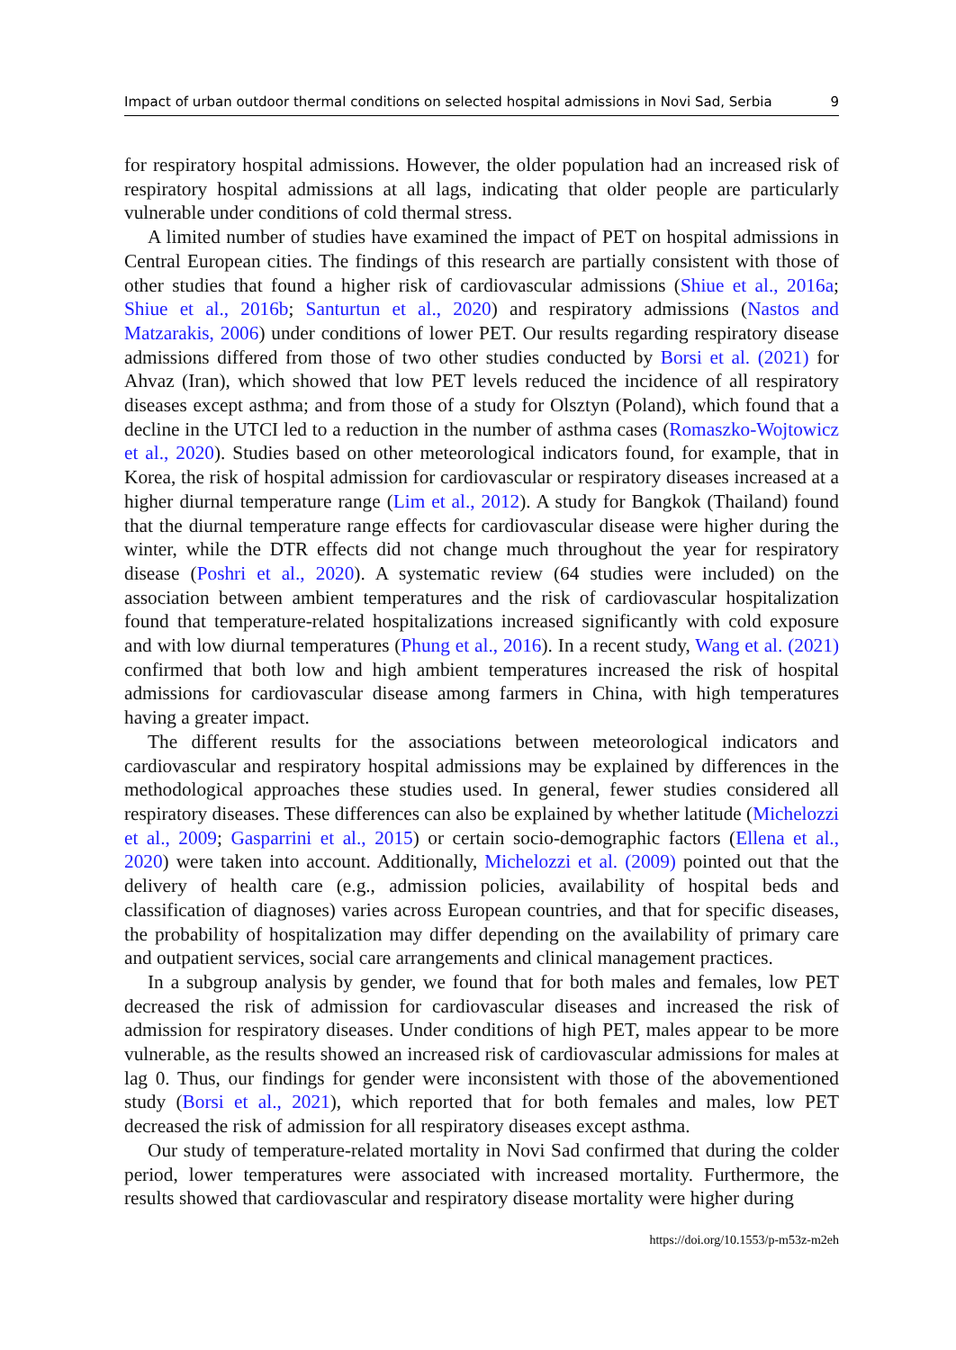Impact of urban outdoor thermal conditions on selected hospital admissions in Novi Sad, Serbia 9
for respiratory hospital admissions. However, the older population had an increased risk of respiratory hospital admissions at all lags, indicating that older people are particularly vulnerable under conditions of cold thermal stress.
A limited number of studies have examined the impact of PET on hospital admissions in Central European cities. The findings of this research are partially consistent with those of other studies that found a higher risk of cardiovascular admissions (Shiue et al., 2016a; Shiue et al., 2016b; Santurtun et al., 2020) and respiratory admissions (Nastos and Matzarakis, 2006) under conditions of lower PET. Our results regarding respiratory disease admissions differed from those of two other studies conducted by Borsi et al. (2021) for Ahvaz (Iran), which showed that low PET levels reduced the incidence of all respiratory diseases except asthma; and from those of a study for Olsztyn (Poland), which found that a decline in the UTCI led to a reduction in the number of asthma cases (Romaszko-Wojtowicz et al., 2020). Studies based on other meteorological indicators found, for example, that in Korea, the risk of hospital admission for cardiovascular or respiratory diseases increased at a higher diurnal temperature range (Lim et al., 2012). A study for Bangkok (Thailand) found that the diurnal temperature range effects for cardiovascular disease were higher during the winter, while the DTR effects did not change much throughout the year for respiratory disease (Poshri et al., 2020). A systematic review (64 studies were included) on the association between ambient temperatures and the risk of cardiovascular hospitalization found that temperature-related hospitalizations increased significantly with cold exposure and with low diurnal temperatures (Phung et al., 2016). In a recent study, Wang et al. (2021) confirmed that both low and high ambient temperatures increased the risk of hospital admissions for cardiovascular disease among farmers in China, with high temperatures having a greater impact.
The different results for the associations between meteorological indicators and cardiovascular and respiratory hospital admissions may be explained by differences in the methodological approaches these studies used. In general, fewer studies considered all respiratory diseases. These differences can also be explained by whether latitude (Michelozzi et al., 2009; Gasparrini et al., 2015) or certain socio-demographic factors (Ellena et al., 2020) were taken into account. Additionally, Michelozzi et al. (2009) pointed out that the delivery of health care (e.g., admission policies, availability of hospital beds and classification of diagnoses) varies across European countries, and that for specific diseases, the probability of hospitalization may differ depending on the availability of primary care and outpatient services, social care arrangements and clinical management practices.
In a subgroup analysis by gender, we found that for both males and females, low PET decreased the risk of admission for cardiovascular diseases and increased the risk of admission for respiratory diseases. Under conditions of high PET, males appear to be more vulnerable, as the results showed an increased risk of cardiovascular admissions for males at lag 0. Thus, our findings for gender were inconsistent with those of the abovementioned study (Borsi et al., 2021), which reported that for both females and males, low PET decreased the risk of admission for all respiratory diseases except asthma.
Our study of temperature-related mortality in Novi Sad confirmed that during the colder period, lower temperatures were associated with increased mortality. Furthermore, the results showed that cardiovascular and respiratory disease mortality were higher during
https://doi.org/10.1553/p-m53z-m2eh